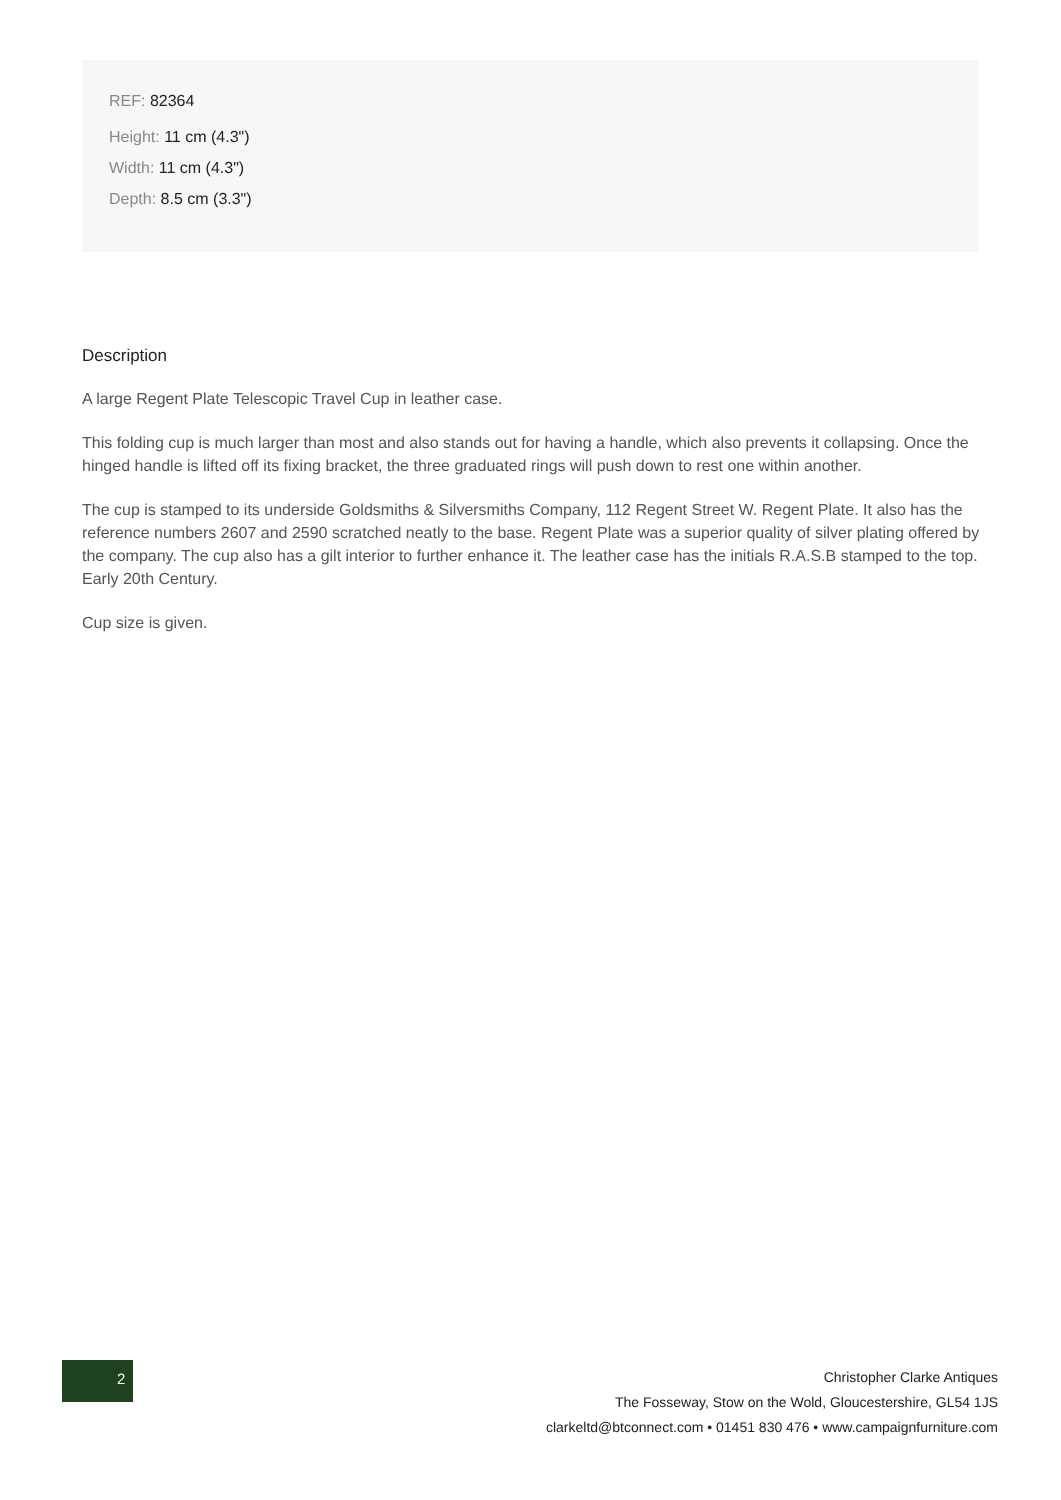REF: 82364
Height: 11 cm (4.3")
Width: 11 cm (4.3")
Depth: 8.5 cm (3.3")
Description
A large Regent Plate Telescopic Travel Cup in leather case.
This folding cup is much larger than most and also stands out for having a handle, which also prevents it collapsing. Once the hinged handle is lifted off its fixing bracket, the three graduated rings will push down to rest one within another.
The cup is stamped to its underside Goldsmiths & Silversmiths Company, 112 Regent Street W. Regent Plate. It also has the reference numbers 2607 and 2590 scratched neatly to the base. Regent Plate was a superior quality of silver plating offered by the company. The cup also has a gilt interior to further enhance it. The leather case has the initials R.A.S.B stamped to the top. Early 20th Century.
Cup size is given.
2
Christopher Clarke Antiques
The Fosseway, Stow on the Wold, Gloucestershire, GL54 1JS
clarkeltd@btconnect.com • 01451 830 476 • www.campaignfurniture.com